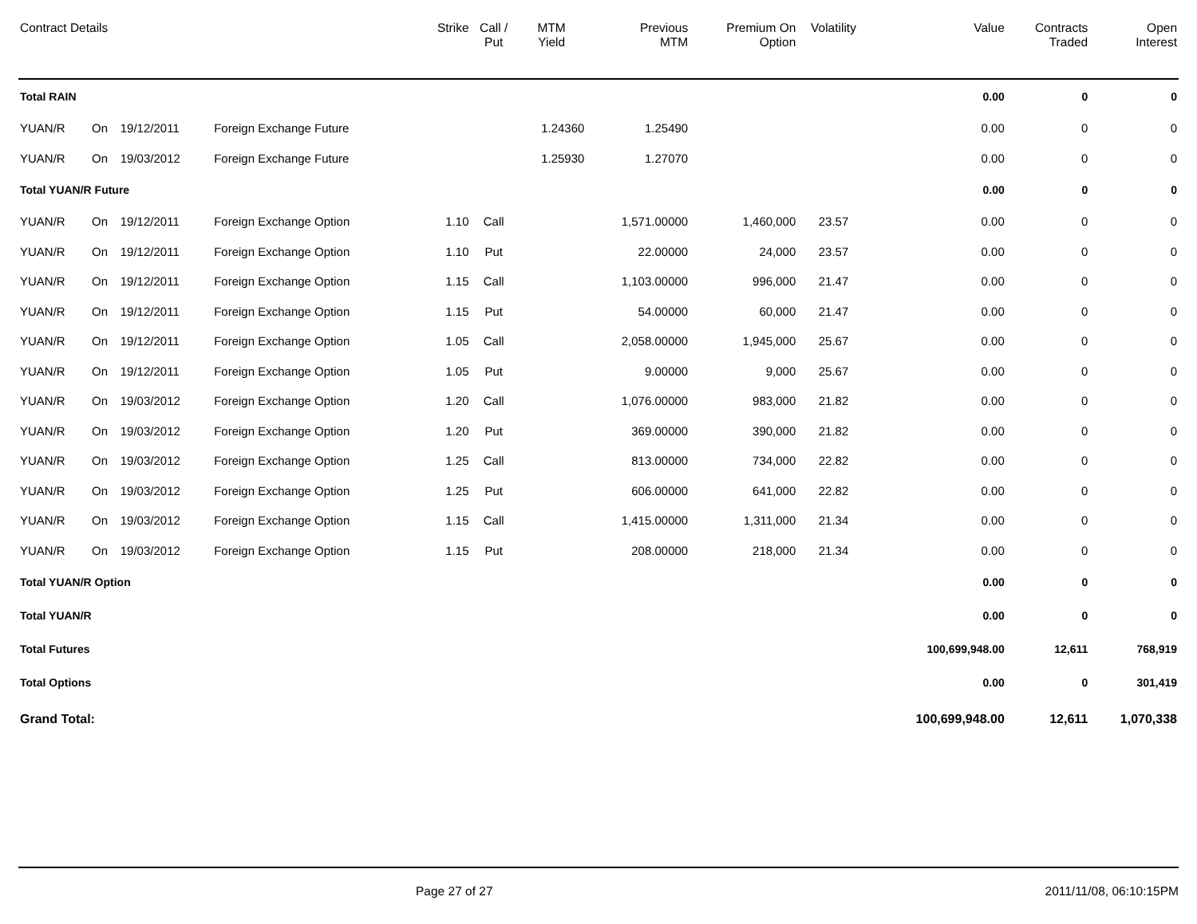| Contract Details | | | | Strike | Call / Put | MTM Yield | Previous MTM | Premium On Option | Volatility | Value | Contracts Traded | Open Interest |
| --- | --- | --- | --- | --- | --- | --- | --- | --- | --- | --- | --- | --- |
| Total RAIN | | | | | | | | | | 0.00 | 0 | 0 |
| YUAN/R | On | 19/12/2011 | Foreign Exchange Future | | | 1.24360 | 1.25490 | | | 0.00 | 0 | 0 |
| YUAN/R | On | 19/03/2012 | Foreign Exchange Future | | | 1.25930 | 1.27070 | | | 0.00 | 0 | 0 |
| Total YUAN/R Future | | | | | | | | | | 0.00 | 0 | 0 |
| YUAN/R | On | 19/12/2011 | Foreign Exchange Option | 1.10 | Call | | 1,571.00000 | 1,460,000 | 23.57 | 0.00 | 0 | 0 |
| YUAN/R | On | 19/12/2011 | Foreign Exchange Option | 1.10 | Put | | 22.00000 | 24,000 | 23.57 | 0.00 | 0 | 0 |
| YUAN/R | On | 19/12/2011 | Foreign Exchange Option | 1.15 | Call | | 1,103.00000 | 996,000 | 21.47 | 0.00 | 0 | 0 |
| YUAN/R | On | 19/12/2011 | Foreign Exchange Option | 1.15 | Put | | 54.00000 | 60,000 | 21.47 | 0.00 | 0 | 0 |
| YUAN/R | On | 19/12/2011 | Foreign Exchange Option | 1.05 | Call | | 2,058.00000 | 1,945,000 | 25.67 | 0.00 | 0 | 0 |
| YUAN/R | On | 19/12/2011 | Foreign Exchange Option | 1.05 | Put | | 9.00000 | 9,000 | 25.67 | 0.00 | 0 | 0 |
| YUAN/R | On | 19/03/2012 | Foreign Exchange Option | 1.20 | Call | | 1,076.00000 | 983,000 | 21.82 | 0.00 | 0 | 0 |
| YUAN/R | On | 19/03/2012 | Foreign Exchange Option | 1.20 | Put | | 369.00000 | 390,000 | 21.82 | 0.00 | 0 | 0 |
| YUAN/R | On | 19/03/2012 | Foreign Exchange Option | 1.25 | Call | | 813.00000 | 734,000 | 22.82 | 0.00 | 0 | 0 |
| YUAN/R | On | 19/03/2012 | Foreign Exchange Option | 1.25 | Put | | 606.00000 | 641,000 | 22.82 | 0.00 | 0 | 0 |
| YUAN/R | On | 19/03/2012 | Foreign Exchange Option | 1.15 | Call | | 1,415.00000 | 1,311,000 | 21.34 | 0.00 | 0 | 0 |
| YUAN/R | On | 19/03/2012 | Foreign Exchange Option | 1.15 | Put | | 208.00000 | 218,000 | 21.34 | 0.00 | 0 | 0 |
| Total YUAN/R Option | | | | | | | | | | 0.00 | 0 | 0 |
| Total YUAN/R | | | | | | | | | | 0.00 | 0 | 0 |
| Total Futures | | | | | | | | | | 100,699,948.00 | 12,611 | 768,919 |
| Total Options | | | | | | | | | | 0.00 | 0 | 301,419 |
| Grand Total: | | | | | | | | | | 100,699,948.00 | 12,611 | 1,070,338 |
Page 27 of 27 2011/11/08, 06:10:15PM